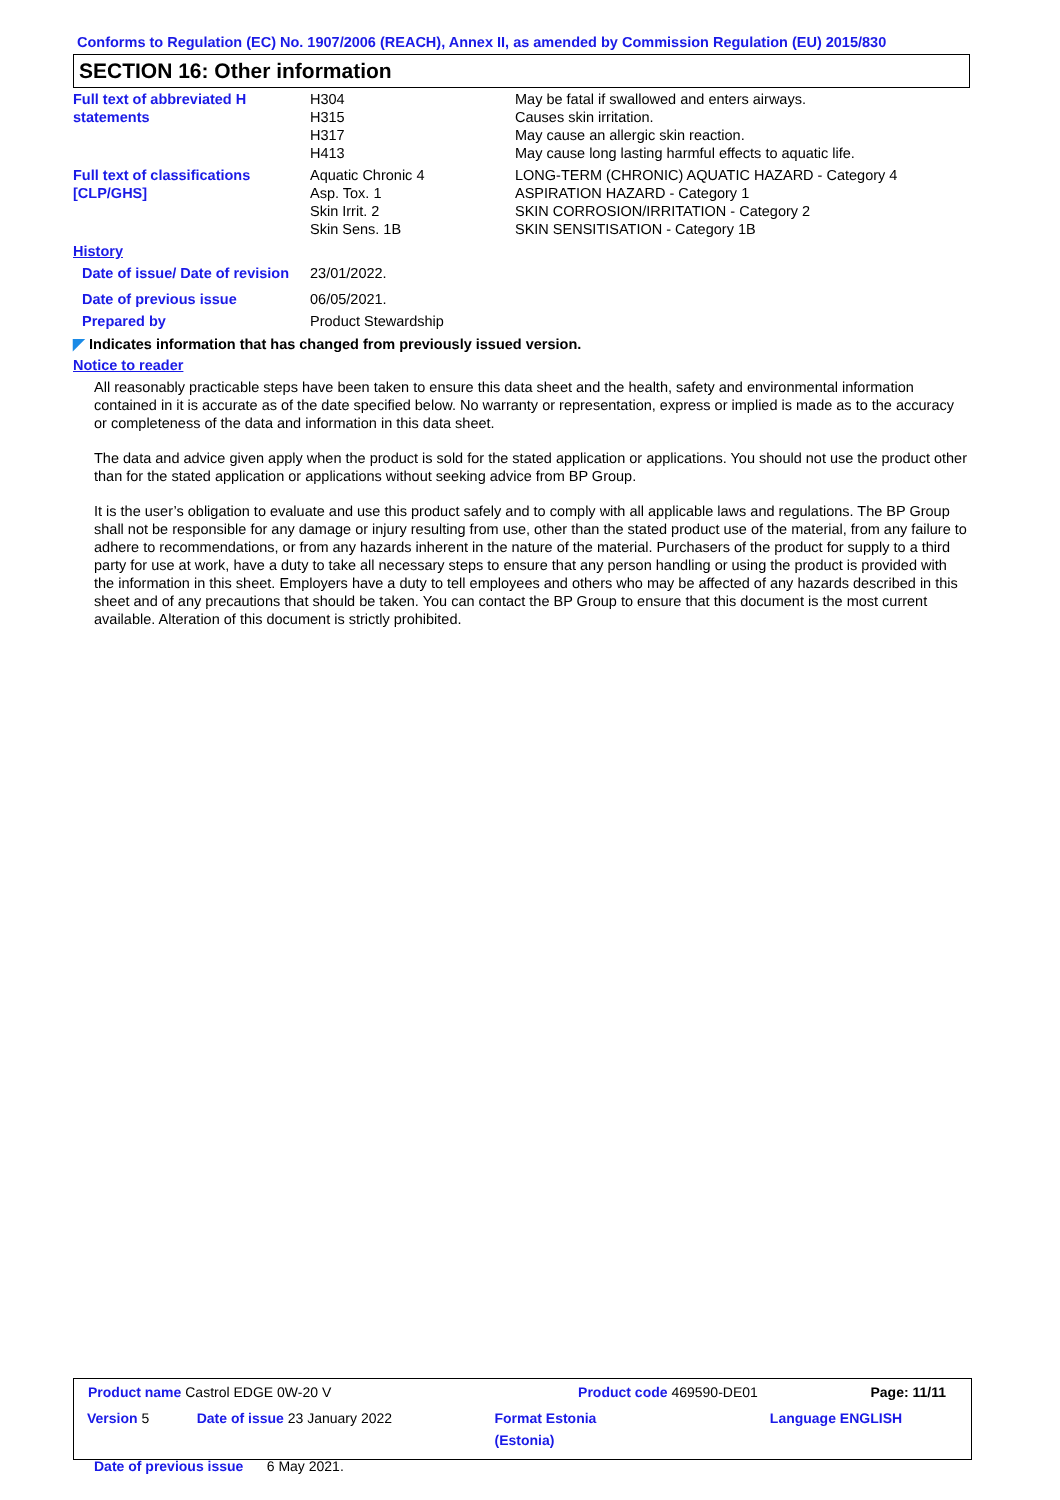Conforms to Regulation (EC) No. 1907/2006 (REACH), Annex II, as amended by Commission Regulation (EU) 2015/830
SECTION 16: Other information
| Full text of abbreviated H statements | H304 H315 H317 H413 | May be fatal if swallowed and enters airways. Causes skin irritation. May cause an allergic skin reaction. May cause long lasting harmful effects to aquatic life. |
| Full text of classifications [CLP/GHS] | Aquatic Chronic 4 Asp. Tox. 1 Skin Irrit. 2 Skin Sens. 1B | LONG-TERM (CHRONIC) AQUATIC HAZARD - Category 4 ASPIRATION HAZARD - Category 1 SKIN CORROSION/IRRITATION - Category 2 SKIN SENSITISATION - Category 1B |
| History | | |
| Date of issue/ Date of revision | 23/01/2022. | |
| Date of previous issue | 06/05/2021. | |
| Prepared by | Product Stewardship | |
◤ Indicates information that has changed from previously issued version.
Notice to reader
All reasonably practicable steps have been taken to ensure this data sheet and the health, safety and environmental information contained in it is accurate as of the date specified below. No warranty or representation, express or implied is made as to the accuracy or completeness of the data and information in this data sheet.
The data and advice given apply when the product is sold for the stated application or applications. You should not use the product other than for the stated application or applications without seeking advice from BP Group.
It is the user’s obligation to evaluate and use this product safely and to comply with all applicable laws and regulations. The BP Group shall not be responsible for any damage or injury resulting from use, other than the stated product use of the material, from any failure to adhere to recommendations, or from any hazards inherent in the nature of the material. Purchasers of the product for supply to a third party for use at work, have a duty to take all necessary steps to ensure that any person handling or using the product is provided with the information in this sheet. Employers have a duty to tell employees and others who may be affected of any hazards described in this sheet and of any precautions that should be taken. You can contact the BP Group to ensure that this document is the most current available. Alteration of this document is strictly prohibited.
| Product name Castrol EDGE 0W-20 V | | Product code 469590-DE01 | Page: 11/11 |
| Version 5 | Date of issue 23 January 2022 | Format Estonia (Estonia) | Language ENGLISH |
| Date of previous issue 6 May 2021. | | | |